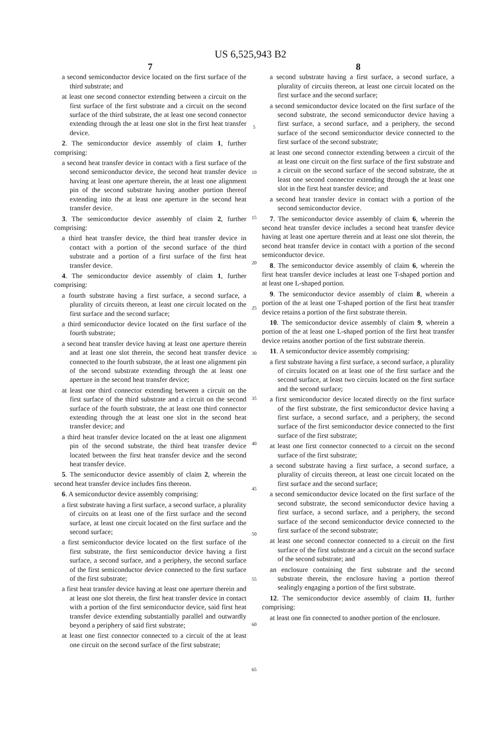US 6,525,943 B2
7
a second semiconductor device located on the first surface of the third substrate; and
at least one second connector extending between a circuit on the first surface of the first substrate and a circuit on the second surface of the third substrate, the at least one second connector extending through the at least one slot in the first heat transfer device.
2. The semiconductor device assembly of claim 1, further comprising:
a second heat transfer device in contact with a first surface of the second semiconductor device, the second heat transfer device having at least one aperture therein, the at least one alignment pin of the second substrate having another portion thereof extending into the at least one aperture in the second heat transfer device.
3. The semiconductor device assembly of claim 2, further comprising:
a third heat transfer device, the third heat transfer device in contact with a portion of the second surface of the third substrate and a portion of a first surface of the first heat transfer device.
4. The semiconductor device assembly of claim 1, further comprising:
a fourth substrate having a first surface, a second surface, a plurality of circuits thereon, at least one circuit located on the first surface and the second surface;
a third semiconductor device located on the first surface of the fourth substrate;
a second heat transfer device having at least one aperture therein and at least one slot therein, the second heat transfer device connected to the fourth substrate, the at least one alignment pin of the second substrate extending through the at least one aperture in the second heat transfer device;
at least one third connector extending between a circuit on the first surface of the third substrate and a circuit on the second surface of the fourth substrate, the at least one third connector extending through the at least one slot in the second heat transfer device; and
a third heat transfer device located on the at least one alignment pin of the second substrate, the third heat transfer device located between the first heat transfer device and the second heat transfer device.
5. The semiconductor device assembly of claim 2, wherein the second heat transfer device includes fins thereon.
6. A semiconductor device assembly comprising:
a first substrate having a first surface, a second surface, a plurality of circuits on at least one of the first surface and the second surface, at least one circuit located on the first surface and the second surface;
a first semiconductor device located on the first surface of the first substrate, the first semiconductor device having a first surface, a second surface, and a periphery, the second surface of the first semiconductor device connected to the first surface of the first substrate;
a first heat transfer device having at least one aperture therein and at least one slot therein, the first heat transfer device in contact with a portion of the first semiconductor device, said first heat transfer device extending substantially parallel and outwardly beyond a periphery of said first substrate;
at least one first connector connected to a circuit of the at least one circuit on the second surface of the first substrate;
5
10
15
20
25
30
35
40
45
50
55
60
65
8
a second substrate having a first surface, a second surface, a plurality of circuits thereon, at least one circuit located on the first surface and the second surface;
a second semiconductor device located on the first surface of the second substrate, the second semiconductor device having a first surface, a second surface, and a periphery, the second surface of the second semiconductor device connected to the first surface of the second substrate;
at least one second connector extending between a circuit of the at least one circuit on the first surface of the first substrate and a circuit on the second surface of the second substrate, the at least one second connector extending through the at least one slot in the first heat transfer device; and
a second heat transfer device in contact with a portion of the second semiconductor device.
7. The semiconductor device assembly of claim 6, wherein the second heat transfer device includes a second heat transfer device having at least one aperture therein and at least one slot therein, the second heat transfer device in contact with a portion of the second semiconductor device.
8. The semiconductor device assembly of claim 6, wherein the first heat transfer device includes at least one T-shaped portion and at least one L-shaped portion.
9. The semiconductor device assembly of claim 8, wherein a portion of the at least one T-shaped portion of the first heat transfer device retains a portion of the first substrate therein.
10. The semiconductor device assembly of claim 9, wherein a portion of the at least one L-shaped portion of the first heat transfer device retains another portion of the first substrate therein.
11. A semiconductor device assembly comprising:
a first substrate having a first surface, a second surface, a plurality of circuits located on at least one of the first surface and the second surface, at least two circuits located on the first surface and the second surface;
a first semiconductor device located directly on the first surface of the first substrate, the first semiconductor device having a first surface, a second surface, and a periphery, the second surface of the first semiconductor device connected to the first surface of the first substrate;
at least one first connector connected to a circuit on the second surface of the first substrate;
a second substrate having a first surface, a second surface, a plurality of circuits thereon, at least one circuit located on the first surface and the second surface;
a second semiconductor device located on the first surface of the second substrate, the second semiconductor device having a first surface, a second surface, and a periphery, the second surface of the second semiconductor device connected to the first surface of the second substrate;
at least one second connector connected to a circuit on the first surface of the first substrate and a circuit on the second surface of the second substrate; and
an enclosure containing the first substrate and the second substrate therein, the enclosure having a portion thereof sealingly engaging a portion of the first substrate.
12. The semiconductor device assembly of claim 11, further comprising:
at least one fin connected to another portion of the enclosure.